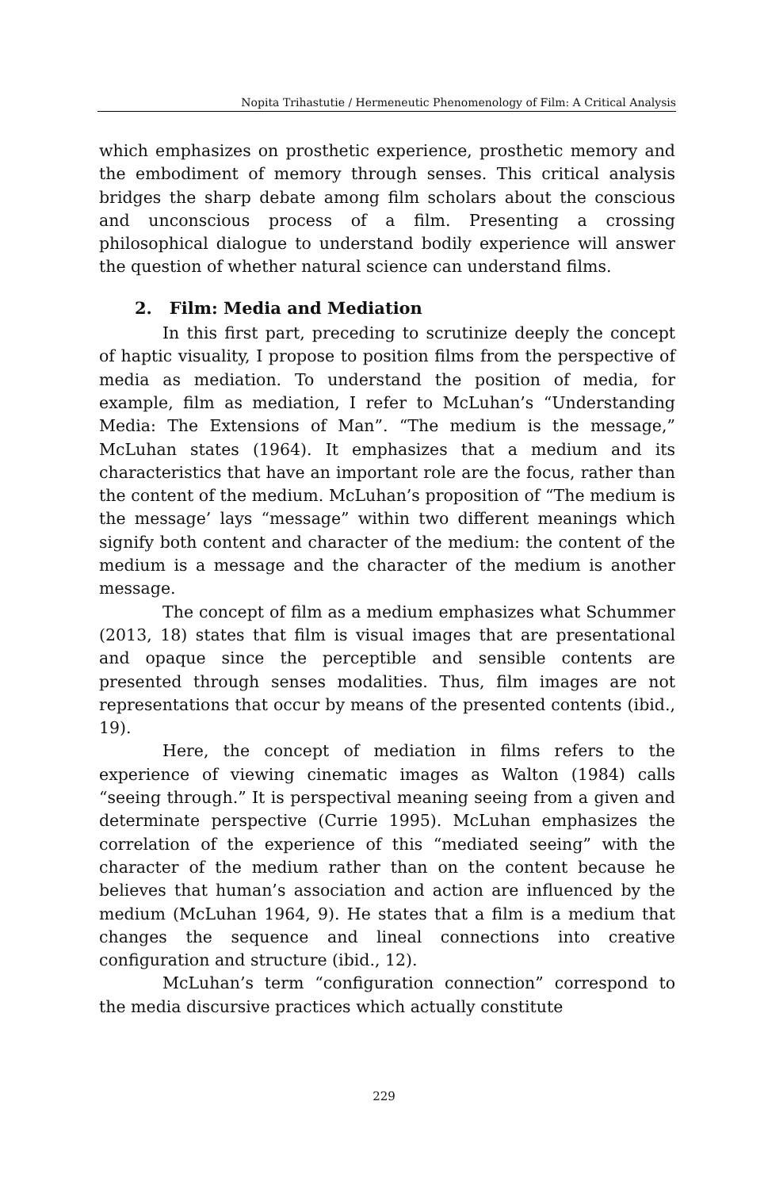Nopita Trihastutie / Hermeneutic Phenomenology of Film: A Critical Analysis
which emphasizes on prosthetic experience, prosthetic memory and the embodiment of memory through senses. This critical analysis bridges the sharp debate among film scholars about the conscious and unconscious process of a film. Presenting a crossing philosophical dialogue to understand bodily experience will answer the question of whether natural science can understand films.
2. Film: Media and Mediation
In this first part, preceding to scrutinize deeply the concept of haptic visuality, I propose to position films from the perspective of media as mediation. To understand the position of media, for example, film as mediation, I refer to McLuhan’s “Understanding Media: The Extensions of Man”. “The medium is the message,” McLuhan states (1964). It emphasizes that a medium and its characteristics that have an important role are the focus, rather than the content of the medium. McLuhan’s proposition of “The medium is the message’ lays “message” within two different meanings which signify both content and character of the medium: the content of the medium is a message and the character of the medium is another message.
The concept of film as a medium emphasizes what Schummer (2013, 18) states that film is visual images that are presentational and opaque since the perceptible and sensible contents are presented through senses modalities. Thus, film images are not representations that occur by means of the presented contents (ibid., 19).
Here, the concept of mediation in films refers to the experience of viewing cinematic images as Walton (1984) calls “seeing through.” It is perspectival meaning seeing from a given and determinate perspective (Currie 1995). McLuhan emphasizes the correlation of the experience of this “mediated seeing” with the character of the medium rather than on the content because he believes that human’s association and action are influenced by the medium (McLuhan 1964, 9). He states that a film is a medium that changes the sequence and lineal connections into creative configuration and structure (ibid., 12).
McLuhan’s term “configuration connection” correspond to the media discursive practices which actually constitute
229